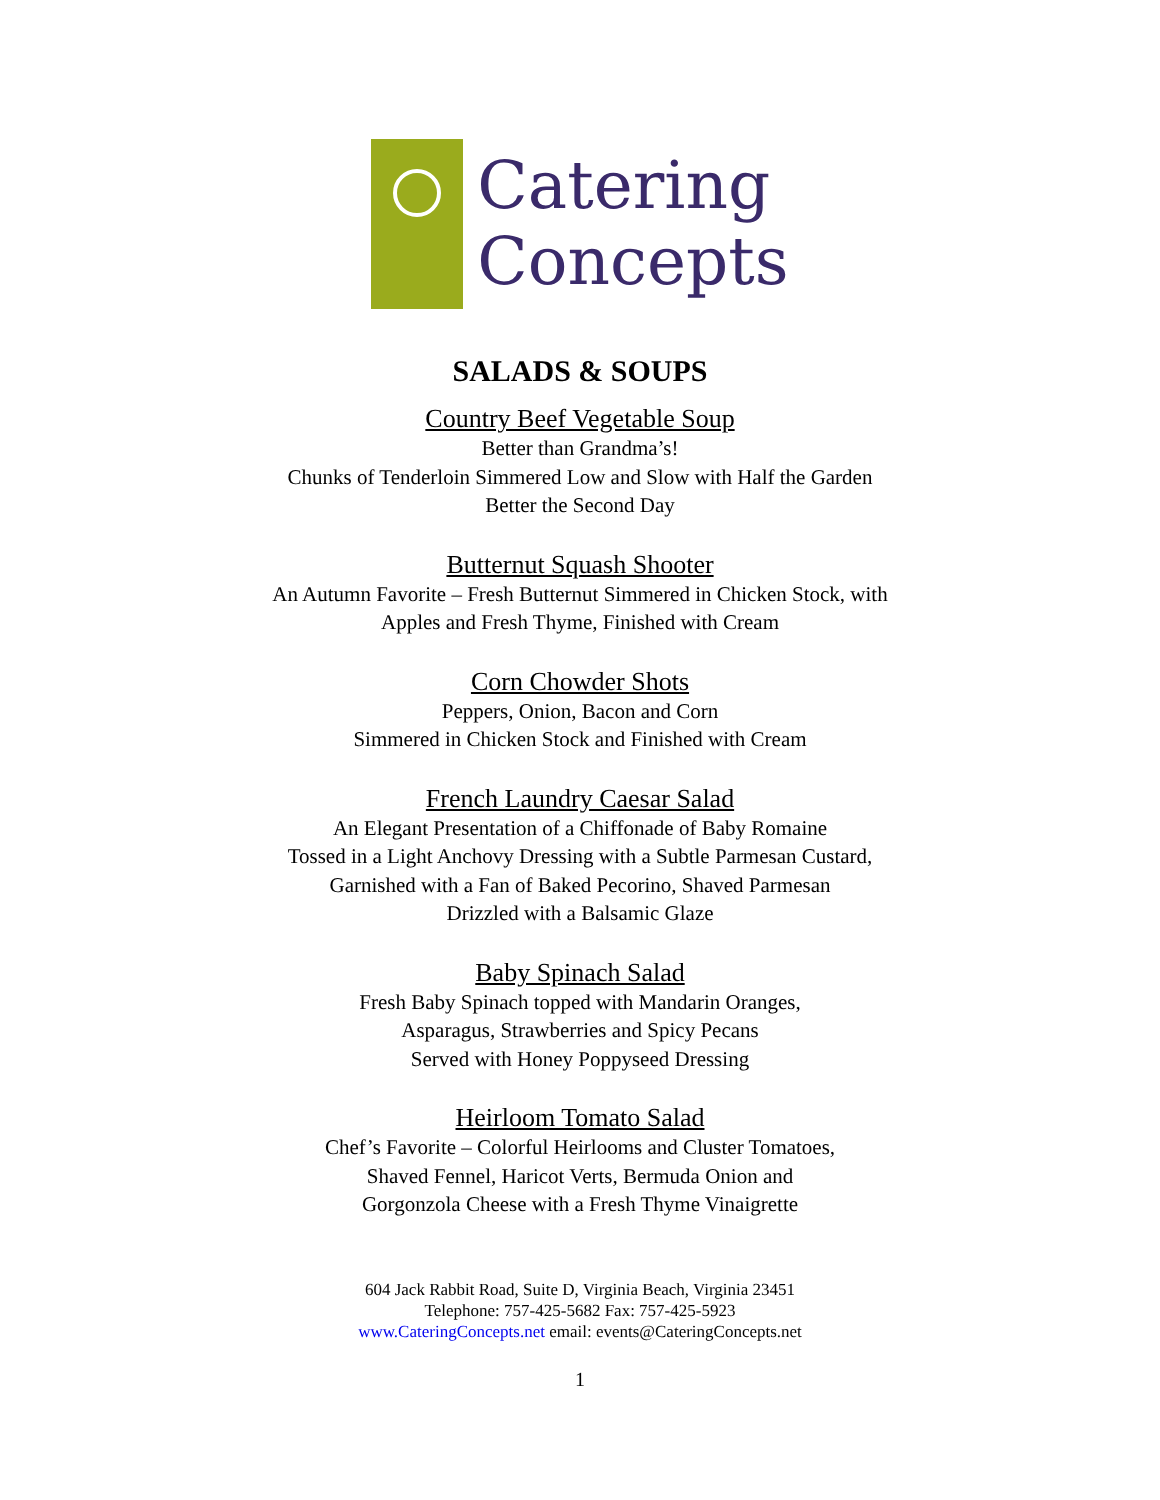Catering
Concepts
SALADS & SOUPS
Country Beef Vegetable Soup
Better than Grandma’s!
Chunks of Tenderloin Simmered Low and Slow with Half the Garden
Better the Second Day
Butternut Squash Shooter
An Autumn Favorite – Fresh Butternut Simmered in Chicken Stock, with
Apples and Fresh Thyme, Finished with Cream
Corn Chowder Shots
Peppers, Onion, Bacon and Corn
Simmered in Chicken Stock and Finished with Cream
French Laundry Caesar Salad
An Elegant Presentation of a Chiffonade of Baby Romaine
Tossed in a Light Anchovy Dressing with a Subtle Parmesan Custard,
Garnished with a Fan of Baked Pecorino, Shaved Parmesan
Drizzled with a Balsamic Glaze
Baby Spinach Salad
Fresh Baby Spinach topped with Mandarin Oranges,
Asparagus, Strawberries and Spicy Pecans
Served with Honey Poppyseed Dressing
Heirloom Tomato Salad
Chef’s Favorite – Colorful Heirlooms and Cluster Tomatoes,
Shaved Fennel, Haricot Verts, Bermuda Onion and
Gorgonzola Cheese with a Fresh Thyme Vinaigrette
604 Jack Rabbit Road, Suite D, Virginia Beach, Virginia 23451
Telephone: 757-425-5682 Fax: 757-425-5923
www.CateringConcepts.net email: events@CateringConcepts.net
1